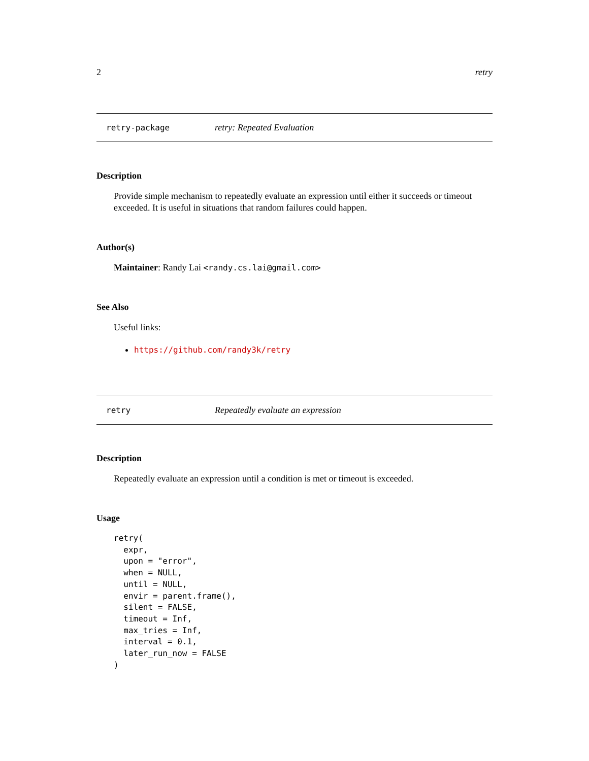2 retry
retry-package retry: Repeated Evaluation
Description
Provide simple mechanism to repeatedly evaluate an expression until either it succeeds or timeout exceeded. It is useful in situations that random failures could happen.
Author(s)
Maintainer: Randy Lai <randy.cs.lai@gmail.com>
See Also
Useful links:
https://github.com/randy3k/retry
retry Repeatedly evaluate an expression
Description
Repeatedly evaluate an expression until a condition is met or timeout is exceeded.
Usage
retry(
  expr,
  upon = "error",
  when = NULL,
  until = NULL,
  envir = parent.frame(),
  silent = FALSE,
  timeout = Inf,
  max_tries = Inf,
  interval = 0.1,
  later_run_now = FALSE
)